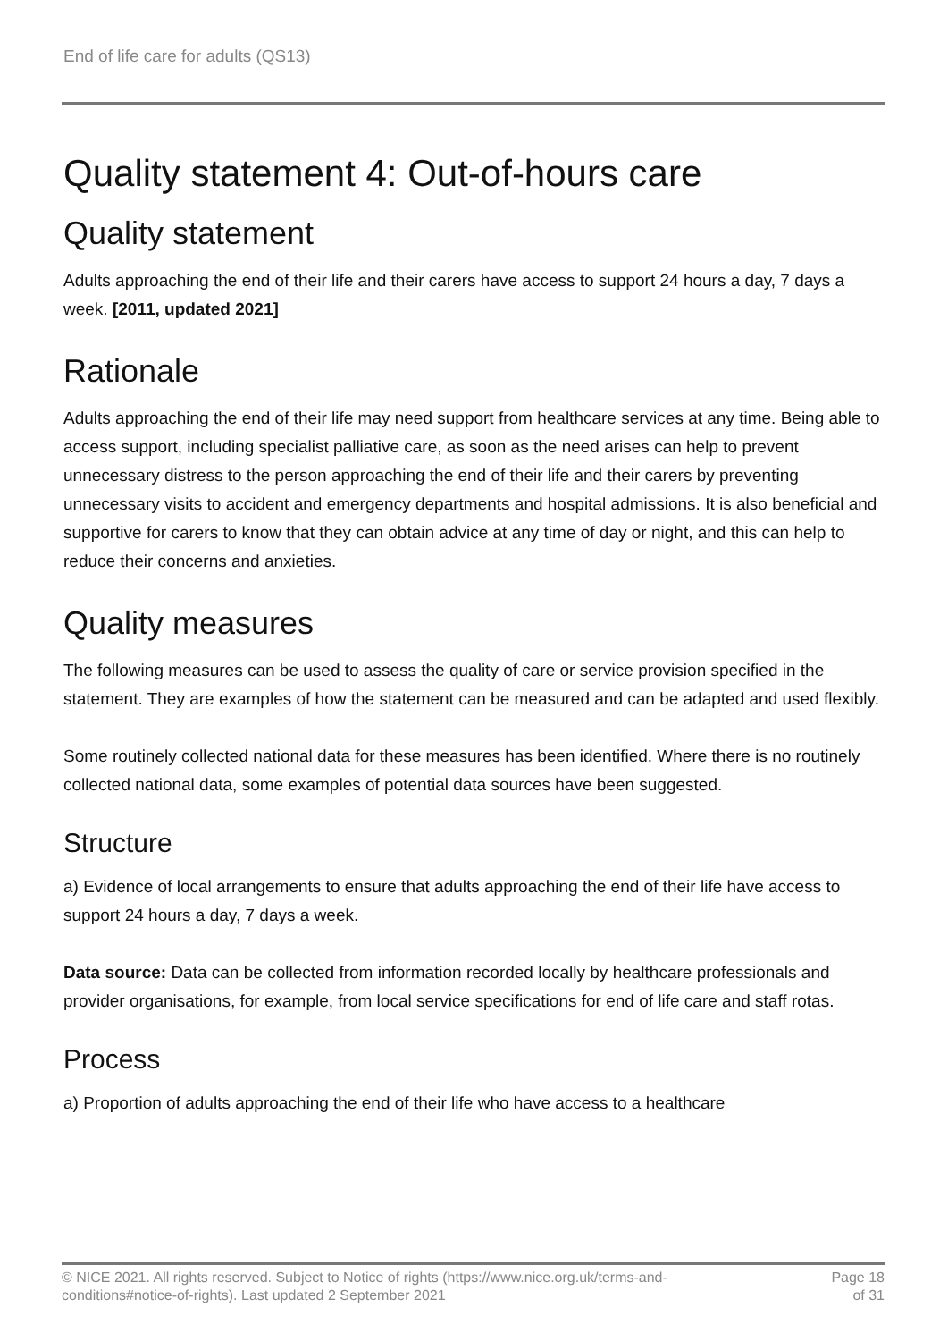End of life care for adults (QS13)
Quality statement 4: Out-of-hours care
Quality statement
Adults approaching the end of their life and their carers have access to support 24 hours a day, 7 days a week. [2011, updated 2021]
Rationale
Adults approaching the end of their life may need support from healthcare services at any time. Being able to access support, including specialist palliative care, as soon as the need arises can help to prevent unnecessary distress to the person approaching the end of their life and their carers by preventing unnecessary visits to accident and emergency departments and hospital admissions. It is also beneficial and supportive for carers to know that they can obtain advice at any time of day or night, and this can help to reduce their concerns and anxieties.
Quality measures
The following measures can be used to assess the quality of care or service provision specified in the statement. They are examples of how the statement can be measured and can be adapted and used flexibly.
Some routinely collected national data for these measures has been identified. Where there is no routinely collected national data, some examples of potential data sources have been suggested.
Structure
a) Evidence of local arrangements to ensure that adults approaching the end of their life have access to support 24 hours a day, 7 days a week.
Data source: Data can be collected from information recorded locally by healthcare professionals and provider organisations, for example, from local service specifications for end of life care and staff rotas.
Process
a) Proportion of adults approaching the end of their life who have access to a healthcare
© NICE 2021. All rights reserved. Subject to Notice of rights (https://www.nice.org.uk/terms-and-
conditions#notice-of-rights). Last updated 2 September 2021 Page 18
of 31